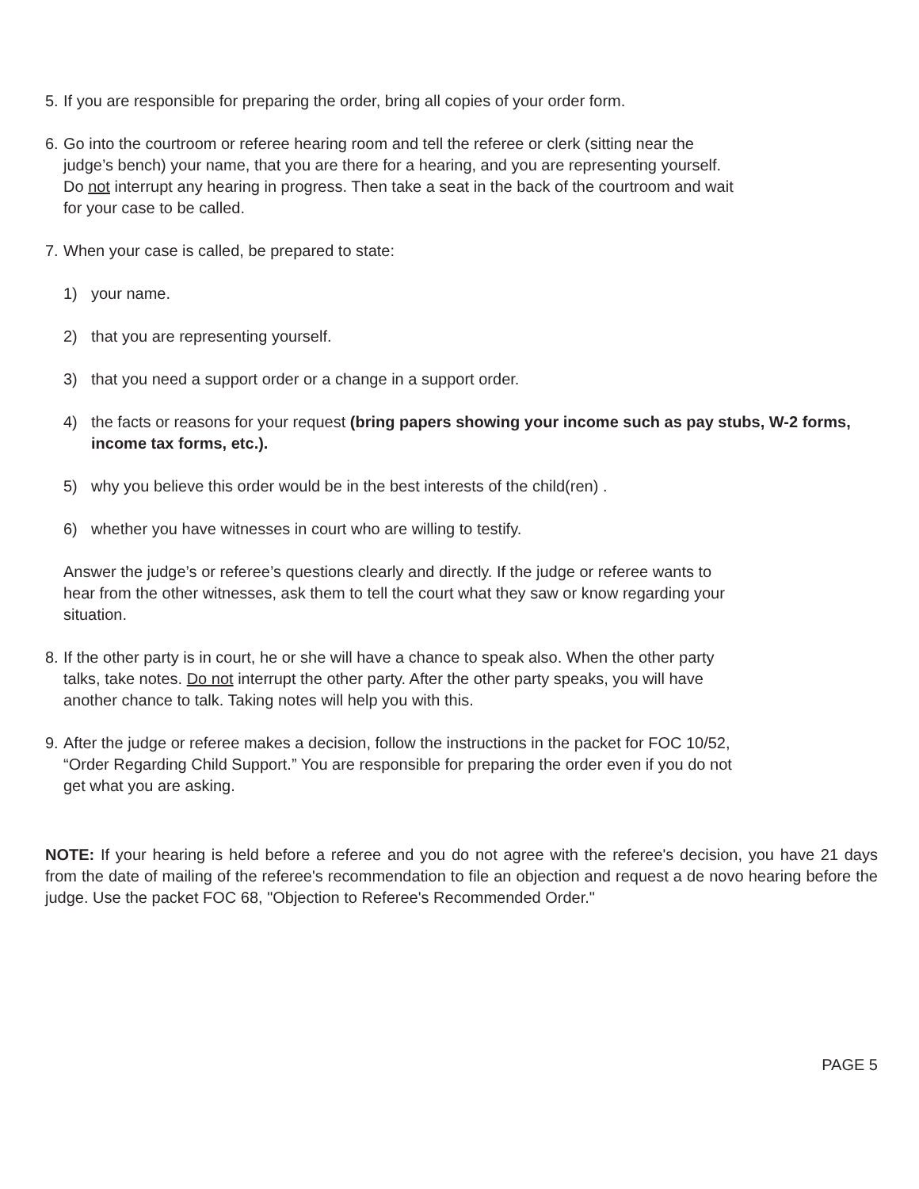5. If you are responsible for preparing the order, bring all copies of your order form.
6. Go into the courtroom or referee hearing room and tell the referee or clerk (sitting near the
judge’s bench) your name, that you are there for a hearing, and you are representing yourself.
Do not interrupt any hearing in progress. Then take a seat in the back of the courtroom and wait
for your case to be called.
7. When your case is called, be prepared to state:
1) your name.
2) that you are representing yourself.
3) that you need a support order or a change in a support order.
4) the facts or reasons for your request (bring papers showing your income such as pay stubs, W-2 forms, income tax forms, etc.).
5) why you believe this order would be in the best interests of the child(ren) .
6) whether you have witnesses in court who are willing to testify.
Answer the judge’s or referee’s questions clearly and directly. If the judge or referee wants to
hear from the other witnesses, ask them to tell the court what they saw or know regarding your
situation.
8. If the other party is in court, he or she will have a chance to speak also. When the other party
talks, take notes. Do not interrupt the other party. After the other party speaks, you will have
another chance to talk. Taking notes will help you with this.
9. After the judge or referee makes a decision, follow the instructions in the packet for FOC 10/52,
“Order Regarding Child Support.” You are responsible for preparing the order even if you do not
get what you are asking.
NOTE: If your hearing is held before a referee and you do not agree with the referee's decision, you have 21 days from the date of mailing of the referee's recommendation to file an objection and request a de novo hearing before the judge. Use the packet FOC 68, "Objection to Referee's Recommended Order."
PAGE 5